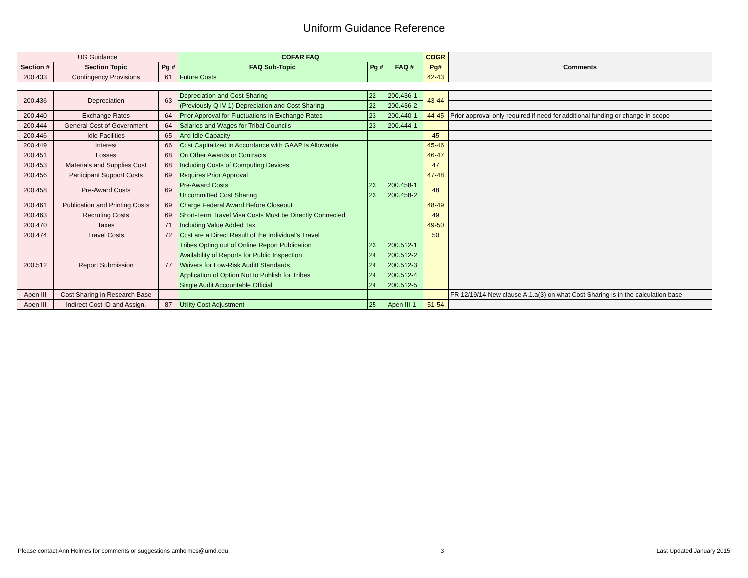Uniform Guidance Reference
| UG Guidance | | | COFAR FAQ | | | COGR | |
| Section # | Section Topic | Pg # | FAQ Sub-Topic | Pg # | FAQ # | Pg# | Comments |
| 200.433 | Contingency Provisions | 61 | Future Costs | | | 42-43 | |
| 200.436 | Depreciation | 63 | Depreciation and Cost Sharing | 22 | 200.436-1 | 43-44 | |
| | | | (Previously Q IV-1) Depreciation and Cost Sharing | 22 | 200.436-2 | | |
| 200.440 | Exchange Rates | 64 | Prior Approval for Fluctuations in Exchange Rates | 23 | 200.440-1 | 44-45 | Prior approval only required if need for additional funding or change in scope |
| 200.444 | General Cost of Government | 64 | Salaries and Wages for Tribal Councils | 23 | 200.444-1 | | |
| 200.446 | Idle Facilities | 65 | And Idle Capacity | | | 45 | |
| 200.449 | Interest | 66 | Cost Capitalized in Accordance with GAAP is Allowable | | | 45-46 | |
| 200.451 | Losses | 68 | On Other Awards or Contracts | | | 46-47 | |
| 200.453 | Materials and Supplies Cost | 68 | Including Costs of Computing Devices | | | 47 | |
| 200.456 | Participant Support Costs | 69 | Requires Prior Approval | | | 47-48 | |
| 200.458 | Pre-Award Costs | 69 | Pre-Award Costs | 23 | 200.458-1 | 48 | |
| | | | Uncommitted Cost Sharing | 23 | 200.458-2 | | |
| 200.461 | Publication and Printing Costs | 69 | Charge Federal Award Before Closeout | | | 48-49 | |
| 200.463 | Recruting Costs | 69 | Short-Term Travel Visa Costs Must be Directly Connected | | | 49 | |
| 200.470 | Taxes | 71 | Including Value Added Tax | | | 49-50 | |
| 200.474 | Travel Costs | 72 | Cost are a Direct Result of the Individual's Travel | | | 50 | |
| 200.512 | Report Submission | 77 | Tribes Opting out of Online Report Publication | 23 | 200.512-1 | | |
| | | | Availability of Reports for Public Inspection | 24 | 200.512-2 | | |
| | | | Waivers for Low-Risk Auditt Standards | 24 | 200.512-3 | | |
| | | | Application of Option Not to Publish for Tribes | 24 | 200.512-4 | | |
| | | | Single Audit Accountable Official | 24 | 200.512-5 | | |
| Apen III | Cost Sharing in Research Base | | | | | | FR 12/19/14 New clause A.1.a(3) on what Cost Sharing is in the calculation base |
| Apen III | Indirect Cost ID and Assign. | 87 | Utility Cost Adjustment | 25 | Apen III-1 | 51-54 | |
Please contact Ann Holmes for comments or suggestions amholmes@umd.edu 3 Last Updated January 2015